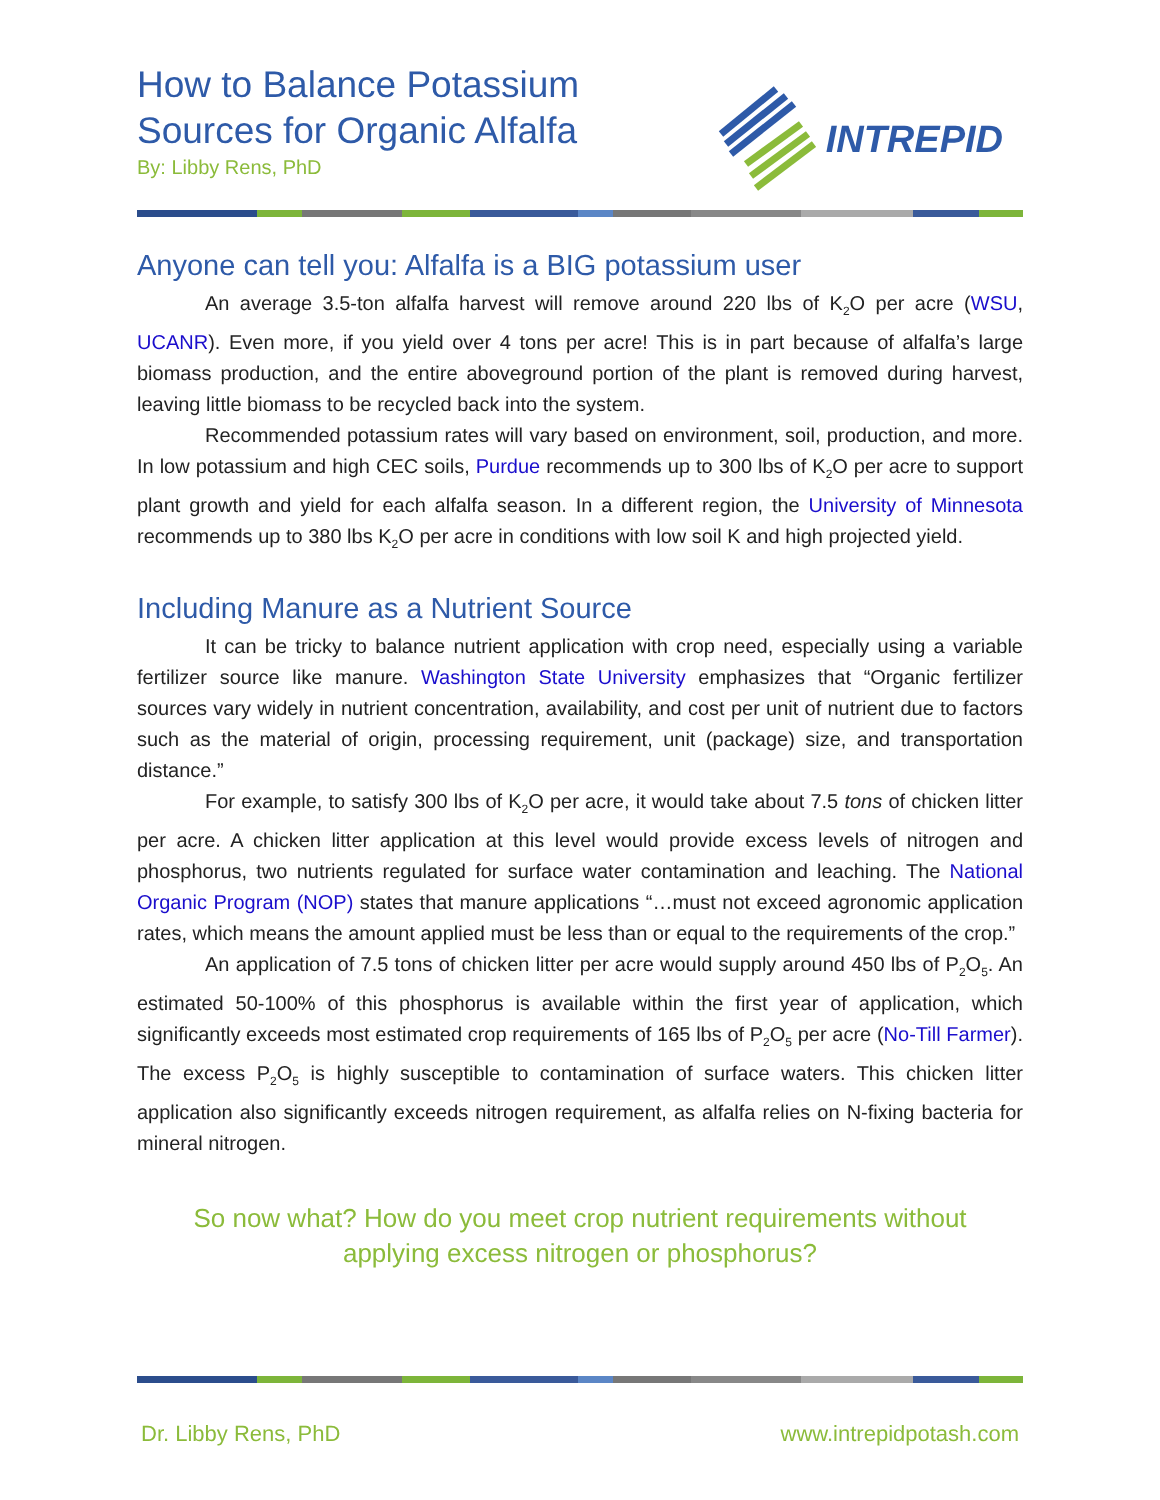How to Balance Potassium
Sources for Organic Alfalfa
By: Libby Rens, PhD
INTREPID
Anyone can tell you: Alfalfa is a BIG potassium user
An average 3.5-ton alfalfa harvest will remove around 220 lbs of K<sub>2</sub>O per acre (WSU, UCANR). Even more, if you yield over 4 tons per acre! This is in part because of alfalfa’s large biomass production, and the entire aboveground portion of the plant is removed during harvest, leaving little biomass to be recycled back into the system.
Recommended potassium rates will vary based on environment, soil, production, and more. In low potassium and high CEC soils, Purdue recommends up to 300 lbs of K<sub>2</sub>O per acre to support plant growth and yield for each alfalfa season. In a different region, the University of Minnesota recommends up to 380 lbs K<sub>2</sub>O per acre in conditions with low soil K and high projected yield.
Including Manure as a Nutrient Source
It can be tricky to balance nutrient application with crop need, especially using a variable fertilizer source like manure. Washington State University emphasizes that “Organic fertilizer sources vary widely in nutrient concentration, availability, and cost per unit of nutrient due to factors such as the material of origin, processing requirement, unit (package) size, and transportation distance.”
For example, to satisfy 300 lbs of K<sub>2</sub>O per acre, it would take about 7.5 tons of chicken litter per acre. A chicken litter application at this level would provide excess levels of nitrogen and phosphorus, two nutrients regulated for surface water contamination and leaching. The National Organic Program (NOP) states that manure applications “…must not exceed agronomic application rates, which means the amount applied must be less than or equal to the requirements of the crop.”
An application of 7.5 tons of chicken litter per acre would supply around 450 lbs of P<sub>2</sub>O<sub>5</sub>. An estimated 50-100% of this phosphorus is available within the first year of application, which significantly exceeds most estimated crop requirements of 165 lbs of P<sub>2</sub>O<sub>5</sub> per acre (No-Till Farmer). The excess P<sub>2</sub>O<sub>5</sub> is highly susceptible to contamination of surface waters. This chicken litter application also significantly exceeds nitrogen requirement, as alfalfa relies on N-fixing bacteria for mineral nitrogen.
So now what? How do you meet crop nutrient requirements without
applying excess nitrogen or phosphorus?
Dr. Libby Rens, PhD www.intrepidpotash.com